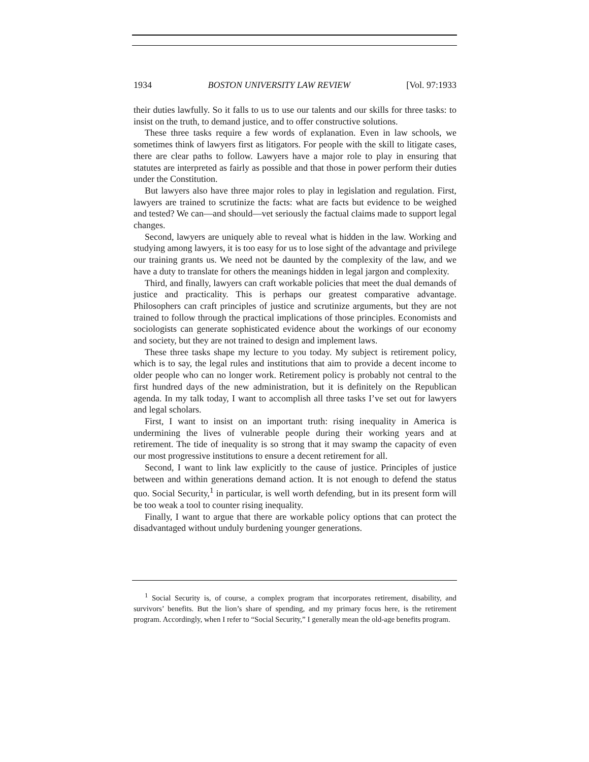1934 BOSTON UNIVERSITY LAW REVIEW [Vol. 97:1933
their duties lawfully. So it falls to us to use our talents and our skills for three tasks: to insist on the truth, to demand justice, and to offer constructive solutions.
These three tasks require a few words of explanation. Even in law schools, we sometimes think of lawyers first as litigators. For people with the skill to litigate cases, there are clear paths to follow. Lawyers have a major role to play in ensuring that statutes are interpreted as fairly as possible and that those in power perform their duties under the Constitution.
But lawyers also have three major roles to play in legislation and regulation. First, lawyers are trained to scrutinize the facts: what are facts but evidence to be weighed and tested? We can—and should—vet seriously the factual claims made to support legal changes.
Second, lawyers are uniquely able to reveal what is hidden in the law. Working and studying among lawyers, it is too easy for us to lose sight of the advantage and privilege our training grants us. We need not be daunted by the complexity of the law, and we have a duty to translate for others the meanings hidden in legal jargon and complexity.
Third, and finally, lawyers can craft workable policies that meet the dual demands of justice and practicality. This is perhaps our greatest comparative advantage. Philosophers can craft principles of justice and scrutinize arguments, but they are not trained to follow through the practical implications of those principles. Economists and sociologists can generate sophisticated evidence about the workings of our economy and society, but they are not trained to design and implement laws.
These three tasks shape my lecture to you today. My subject is retirement policy, which is to say, the legal rules and institutions that aim to provide a decent income to older people who can no longer work. Retirement policy is probably not central to the first hundred days of the new administration, but it is definitely on the Republican agenda. In my talk today, I want to accomplish all three tasks I’ve set out for lawyers and legal scholars.
First, I want to insist on an important truth: rising inequality in America is undermining the lives of vulnerable people during their working years and at retirement. The tide of inequality is so strong that it may swamp the capacity of even our most progressive institutions to ensure a decent retirement for all.
Second, I want to link law explicitly to the cause of justice. Principles of justice between and within generations demand action. It is not enough to defend the status quo. Social Security,<sup>1</sup> in particular, is well worth defending, but in its present form will be too weak a tool to counter rising inequality.
Finally, I want to argue that there are workable policy options that can protect the disadvantaged without unduly burdening younger generations.
<sup>1</sup> Social Security is, of course, a complex program that incorporates retirement, disability, and survivors’ benefits. But the lion’s share of spending, and my primary focus here, is the retirement program. Accordingly, when I refer to “Social Security,” I generally mean the old-age benefits program.